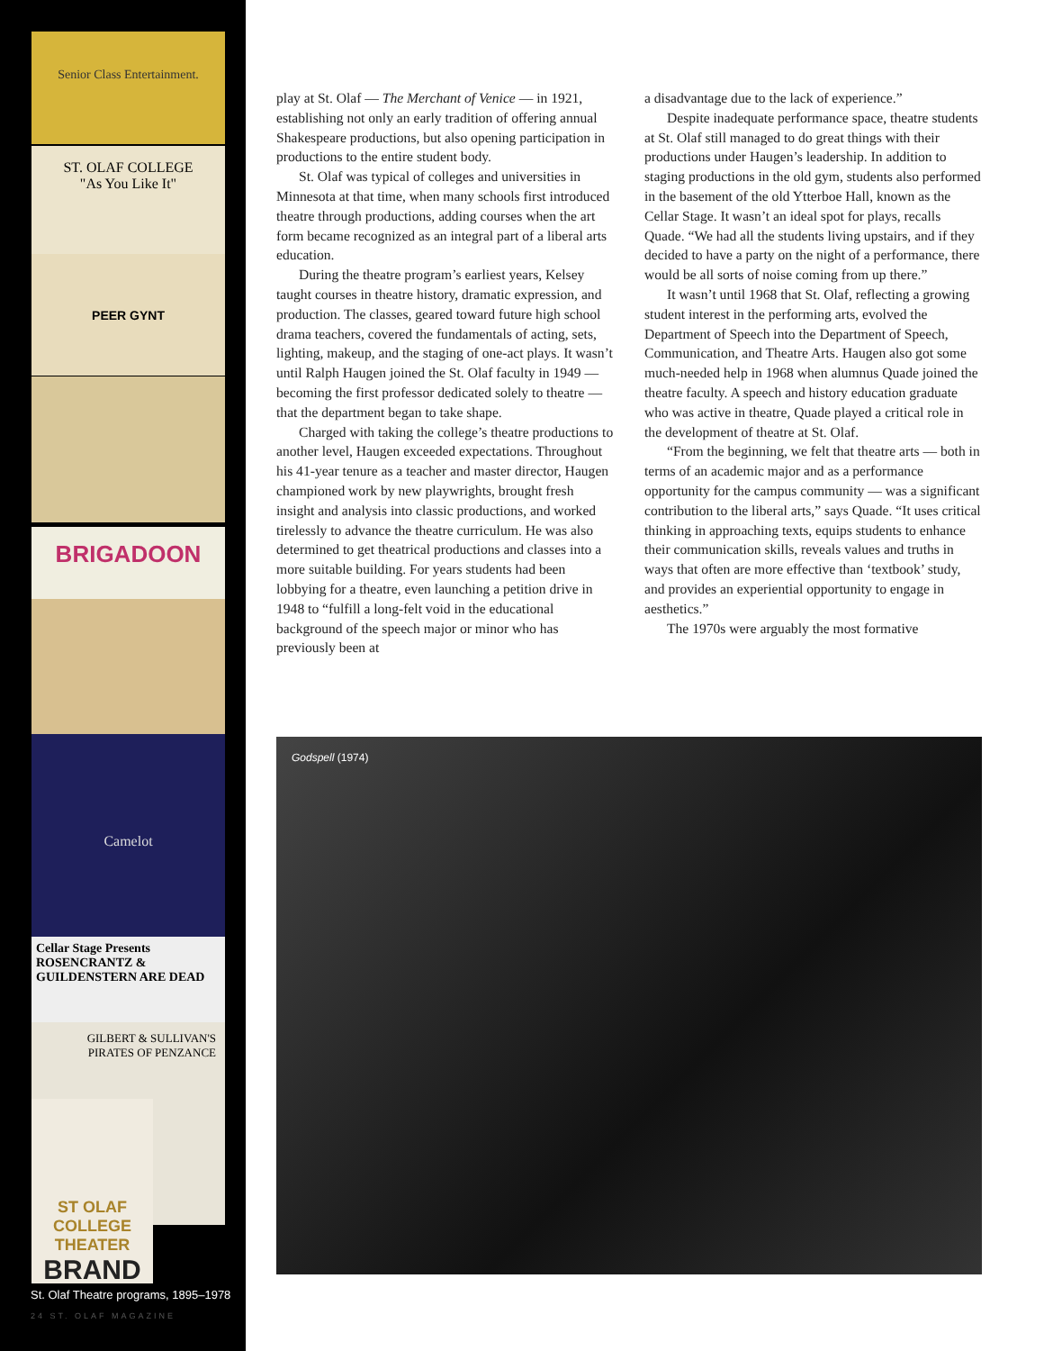Senior Class Entertainment.
ST. OLAF COLLEGE
"As You Like It"
PEER GYNT
BRIGADOON
Camelot
Cellar Stage Presents ROSENCRANTZ & GUILDENSTERN ARE DEAD
GILBERT & SULLIVAN'S PIRATES OF PENZANCE
ST OLAF COLLEGE THEATER
BRAND
St. Olaf Theatre programs, 1895–1978
24 ST. OLAF MAGAZINE
play at St. Olaf — The Merchant of Venice — in 1921, establishing not only an early tradition of offering annual Shakespeare productions, but also opening participation in productions to the entire student body.
St. Olaf was typical of colleges and universities in Minnesota at that time, when many schools first introduced theatre through productions, adding courses when the art form became recognized as an integral part of a liberal arts education.
During the theatre program’s earliest years, Kelsey taught courses in theatre history, dramatic expression, and production. The classes, geared toward future high school drama teachers, covered the fundamentals of acting, sets, lighting, makeup, and the staging of one-act plays. It wasn’t until Ralph Haugen joined the St. Olaf faculty in 1949 — becoming the first professor dedicated solely to theatre — that the department began to take shape.
Charged with taking the college’s theatre productions to another level, Haugen exceeded expectations. Throughout his 41-year tenure as a teacher and master director, Haugen championed work by new playwrights, brought fresh insight and analysis into classic productions, and worked tirelessly to advance the theatre curriculum. He was also determined to get theatrical productions and classes into a more suitable building. For years students had been lobbying for a theatre, even launching a petition drive in 1948 to “fulfill a long-felt void in the educational background of the speech major or minor who has previously been at
a disadvantage due to the lack of experience.”
Despite inadequate performance space, theatre students at St. Olaf still managed to do great things with their productions under Haugen’s leadership. In addition to staging productions in the old gym, students also performed in the basement of the old Ytterboe Hall, known as the Cellar Stage. It wasn’t an ideal spot for plays, recalls Quade. “We had all the students living upstairs, and if they decided to have a party on the night of a performance, there would be all sorts of noise coming from up there.”
It wasn’t until 1968 that St. Olaf, reflecting a growing student interest in the performing arts, evolved the Department of Speech into the Department of Speech, Communication, and Theatre Arts. Haugen also got some much-needed help in 1968 when alumnus Quade joined the theatre faculty. A speech and history education graduate who was active in theatre, Quade played a critical role in the development of theatre at St. Olaf.
“From the beginning, we felt that theatre arts — both in terms of an academic major and as a performance opportunity for the campus community — was a significant contribution to the liberal arts,” says Quade. “It uses critical thinking in approaching texts, equips students to enhance their communication skills, reveals values and truths in ways that often are more effective than ‘textbook’ study, and provides an experiential opportunity to engage in aesthetics.”
The 1970s were arguably the most formative
Godspell (1974)